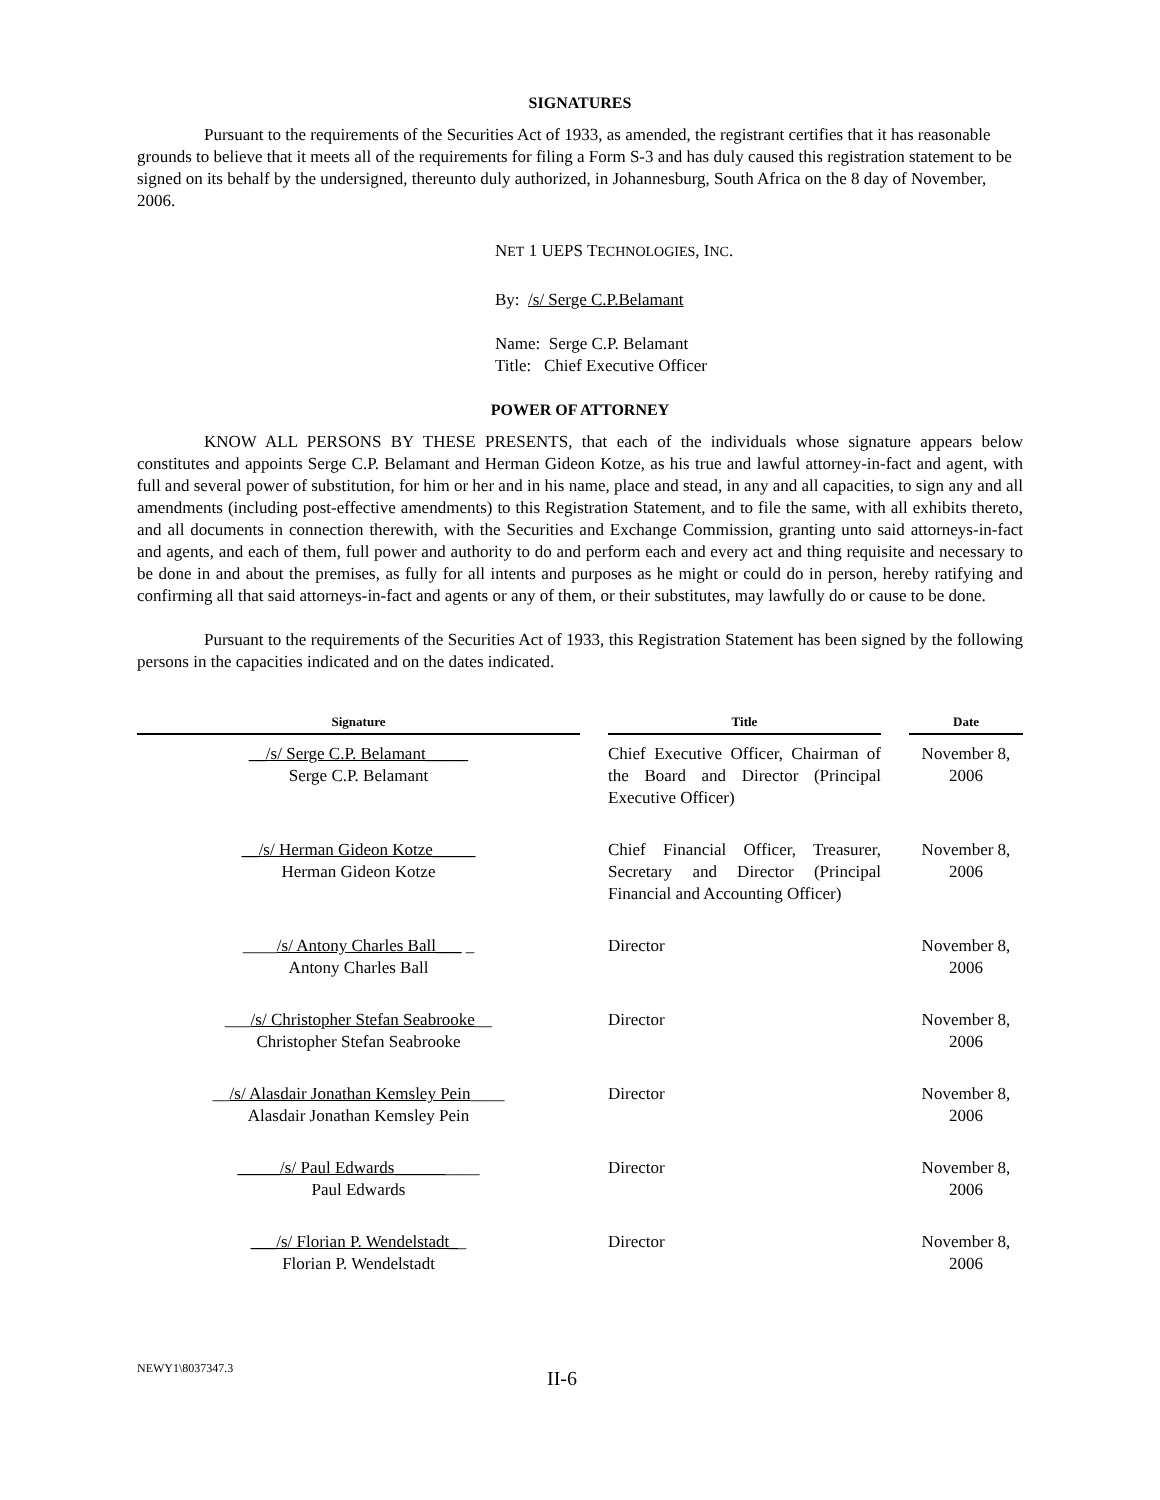SIGNATURES
Pursuant to the requirements of the Securities Act of 1933, as amended, the registrant certifies that it has reasonable grounds to believe that it meets all of the requirements for filing a Form S-3 and has duly caused this registration statement to be signed on its behalf by the undersigned, thereunto duly authorized, in Johannesburg, South Africa on the 8 day of November, 2006.
NET 1 UEPS TECHNOLOGIES, INC.
By: /s/ Serge C.P.Belamant
Name: Serge C.P. Belamant
Title: Chief Executive Officer
POWER OF ATTORNEY
KNOW ALL PERSONS BY THESE PRESENTS, that each of the individuals whose signature appears below constitutes and appoints Serge C.P. Belamant and Herman Gideon Kotze, as his true and lawful attorney-in-fact and agent, with full and several power of substitution, for him or her and in his name, place and stead, in any and all capacities, to sign any and all amendments (including post-effective amendments) to this Registration Statement, and to file the same, with all exhibits thereto, and all documents in connection therewith, with the Securities and Exchange Commission, granting unto said attorneys-in-fact and agents, and each of them, full power and authority to do and perform each and every act and thing requisite and necessary to be done in and about the premises, as fully for all intents and purposes as he might or could do in person, hereby ratifying and confirming all that said attorneys-in-fact and agents or any of them, or their substitutes, may lawfully do or cause to be done.
Pursuant to the requirements of the Securities Act of 1933, this Registration Statement has been signed by the following persons in the capacities indicated and on the dates indicated.
| Signature | | Title | | Date |
| --- | --- | --- | --- | --- |
| __/s/ Serge C.P. Belamant_____ Serge C.P. Belamant | | Chief Executive Officer, Chairman of the Board and Director (Principal Executive Officer) | | November 8, 2006 |
| __/s/ Herman Gideon Kotze_____ Herman Gideon Kotze | | Chief Financial Officer, Treasurer, Secretary and Director (Principal Financial and Accounting Officer) | | November 8, 2006 |
| ____ /s/ Antony Charles Ball___ _ Antony Charles Ball | | Director | | November 8, 2006 |
| ___ /s/ Christopher Stefan Seabrooke __ Christopher Stefan Seabrooke | | Director | | November 8, 2006 |
| __ /s/ Alasdair Jonathan Kemsley Pein ____ Alasdair Jonathan Kemsley Pein | | Director | | November 8, 2006 |
| _____/s/ Paul Edwards______ ____ Paul Edwards | | Director | | November 8, 2006 |
| ___/s/ Florian P. Wendelstadt_ _ Florian P. Wendelstadt | | Director | | November 8, 2006 |
NEWY1\8037347.3 II-6